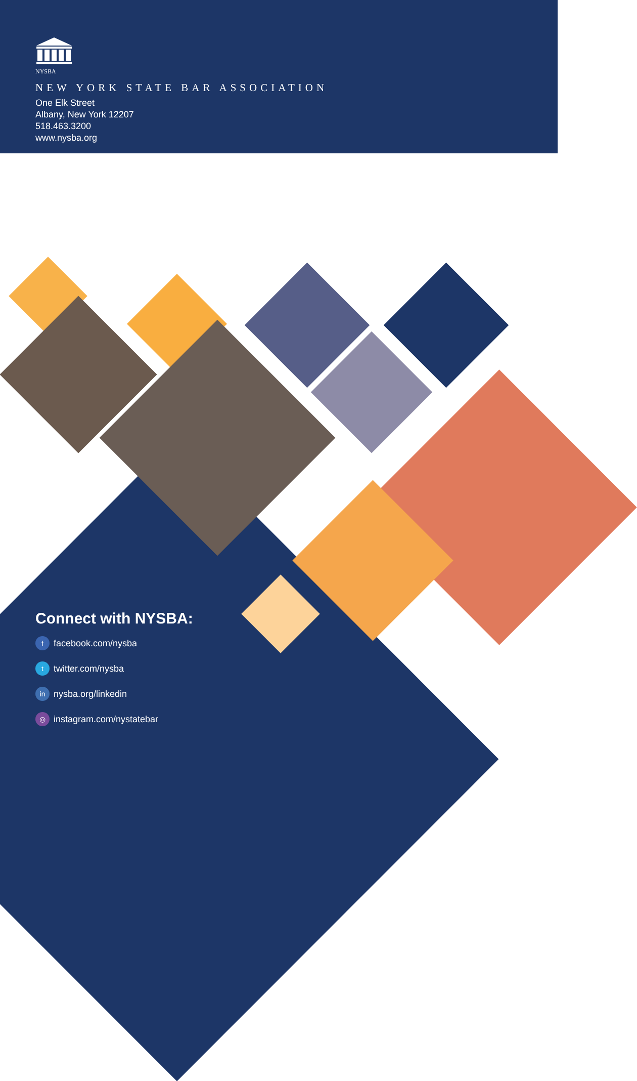NYSBA
NEW YORK STATE BAR ASSOCIATION
One Elk Street
Albany, New York 12207
518.463.3200
www.nysba.org
Connect with NYSBA:
ffacebook.com/nysba
ttwitter.com/nysba
in nysba.org/linkedin
◎ instagram.com/nystatebar